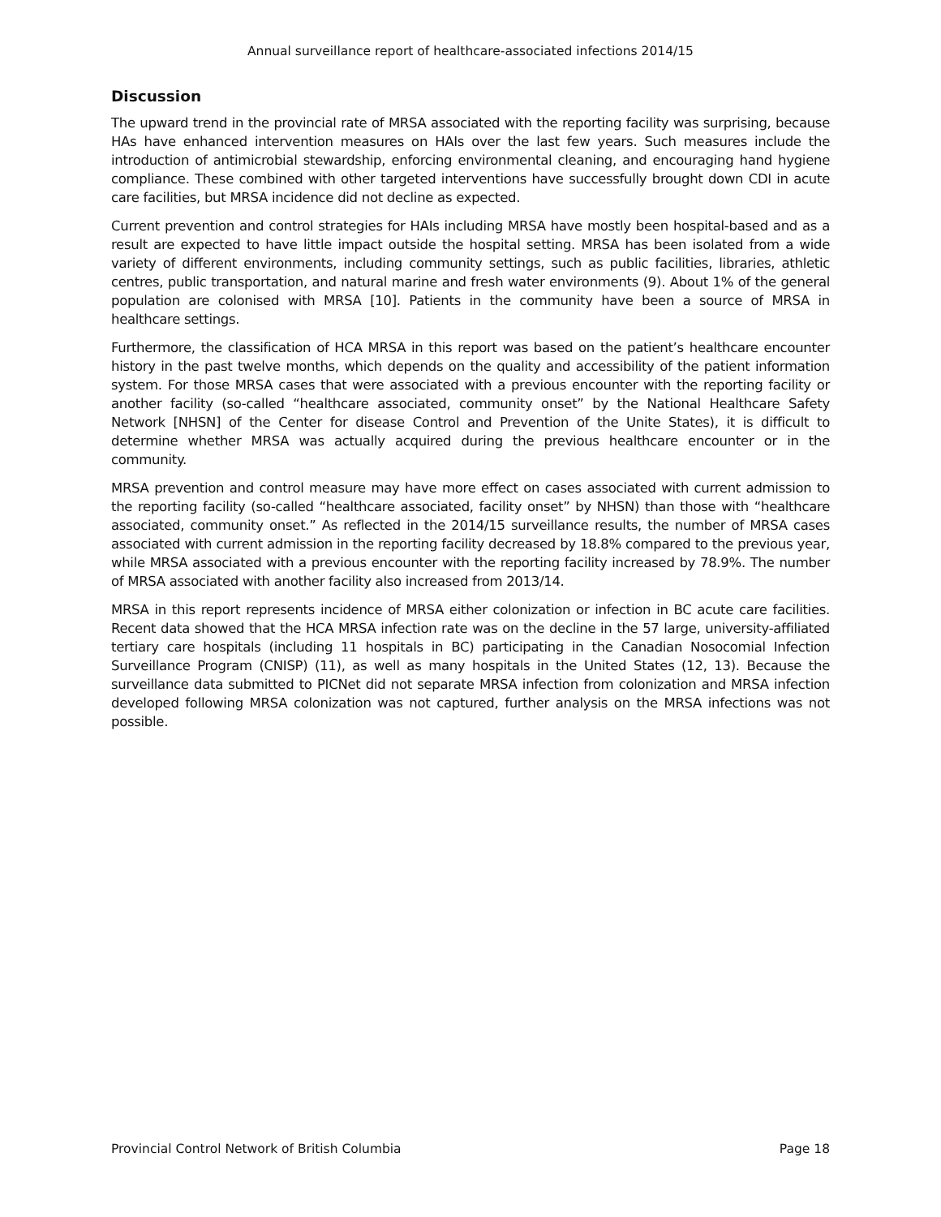Annual surveillance report of healthcare-associated infections 2014/15
Discussion
The upward trend in the provincial rate of MRSA associated with the reporting facility was surprising, because HAs have enhanced intervention measures on HAIs over the last few years. Such measures include the introduction of antimicrobial stewardship, enforcing environmental cleaning, and encouraging hand hygiene compliance. These combined with other targeted interventions have successfully brought down CDI in acute care facilities, but MRSA incidence did not decline as expected.
Current prevention and control strategies for HAIs including MRSA have mostly been hospital-based and as a result are expected to have little impact outside the hospital setting. MRSA has been isolated from a wide variety of different environments, including community settings, such as public facilities, libraries, athletic centres, public transportation, and natural marine and fresh water environments (9). About 1% of the general population are colonised with MRSA [10]. Patients in the community have been a source of MRSA in healthcare settings.
Furthermore, the classification of HCA MRSA in this report was based on the patient’s healthcare encounter history in the past twelve months, which depends on the quality and accessibility of the patient information system. For those MRSA cases that were associated with a previous encounter with the reporting facility or another facility (so-called “healthcare associated, community onset” by the National Healthcare Safety Network [NHSN] of the Center for disease Control and Prevention of the Unite States), it is difficult to determine whether MRSA was actually acquired during the previous healthcare encounter or in the community.
MRSA prevention and control measure may have more effect on cases associated with current admission to the reporting facility (so-called “healthcare associated, facility onset” by NHSN) than those with “healthcare associated, community onset.” As reflected in the 2014/15 surveillance results, the number of MRSA cases associated with current admission in the reporting facility decreased by 18.8% compared to the previous year, while MRSA associated with a previous encounter with the reporting facility increased by 78.9%. The number of MRSA associated with another facility also increased from 2013/14.
MRSA in this report represents incidence of MRSA either colonization or infection in BC acute care facilities. Recent data showed that the HCA MRSA infection rate was on the decline in the 57 large, university-affiliated tertiary care hospitals (including 11 hospitals in BC) participating in the Canadian Nosocomial Infection Surveillance Program (CNISP) (11), as well as many hospitals in the United States (12, 13). Because the surveillance data submitted to PICNet did not separate MRSA infection from colonization and MRSA infection developed following MRSA colonization was not captured, further analysis on the MRSA infections was not possible.
Provincial Control Network of British Columbia Page 18